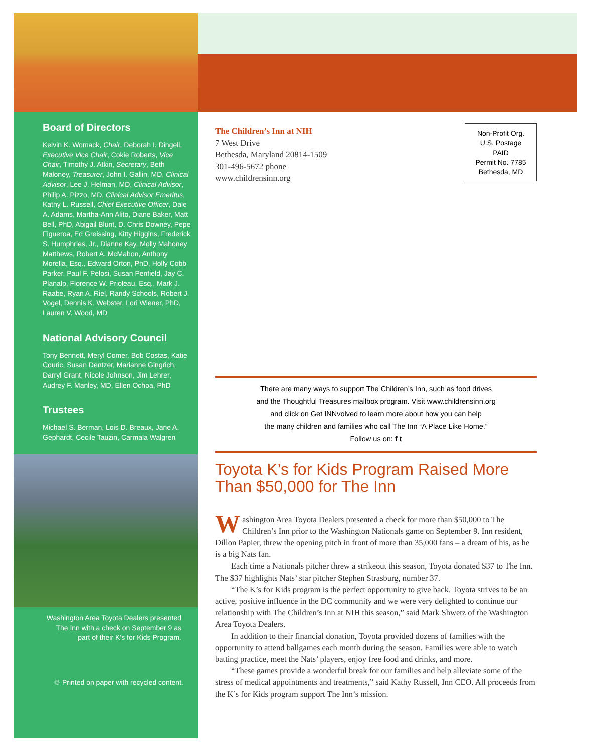Board of Directors
Kelvin K. Womack, Chair, Deborah I. Dingell, Executive Vice Chair, Cokie Roberts, Vice Chair, Timothy J. Atkin, Secretary, Beth Maloney, Treasurer, John I. Gallin, MD, Clinical Advisor, Lee J. Helman, MD, Clinical Advisor, Philip A. Pizzo, MD, Clinical Advisor Emeritus, Kathy L. Russell, Chief Executive Officer, Dale A. Adams, Martha-Ann Alito, Diane Baker, Matt Bell, PhD, Abigail Blunt, D. Chris Downey, Pepe Figueroa, Ed Greissing, Kitty Higgins, Frederick S. Humphries, Jr., Dianne Kay, Molly Mahoney Matthews, Robert A. McMahon, Anthony Morella, Esq., Edward Orton, PhD, Holly Cobb Parker, Paul F. Pelosi, Susan Penfield, Jay C. Planalp, Florence W. Prioleau, Esq., Mark J. Raabe, Ryan A. Riel, Randy Schools, Robert J. Vogel, Dennis K. Webster, Lori Wiener, PhD, Lauren V. Wood, MD
National Advisory Council
Tony Bennett, Meryl Comer, Bob Costas, Katie Couric, Susan Dentzer, Marianne Gingrich, Darryl Grant, Nicole Johnson, Jim Lehrer, Audrey F. Manley, MD, Ellen Ochoa, PhD
Trustees
Michael S. Berman, Lois D. Breaux, Jane A. Gephardt, Cecile Tauzin, Carmala Walgren
Washington Area Toyota Dealers presented The Inn with a check on September 9 as part of their K’s for Kids Program.
♲ Printed on paper with recycled content.
Non-Profit Org.
U.S. Postage
PAID
Permit No. 7785
Bethesda, MD
The Children’s Inn at NIH
7 West Drive
Bethesda, Maryland 20814-1509
301-496-5672 phone
www.childrensinn.org
There are many ways to support The Children’s Inn, such as food drives
and the Thoughtful Treasures mailbox program. Visit www.childrensinn.org
and click on Get INNvolved to learn more about how you can help
the many children and families who call The Inn “A Place Like Home.”
Follow us on: f t
Toyota K’s for Kids Program Raised More Than $50,000 for The Inn
Washington Area Toyota Dealers presented a check for more than $50,000 to The Children’s Inn prior to the Washington Nationals game on September 9. Inn resident, Dillon Papier, threw the opening pitch in front of more than 35,000 fans – a dream of his, as he is a big Nats fan.
Each time a Nationals pitcher threw a strikeout this season, Toyota donated $37 to The Inn. The $37 highlights Nats’ star pitcher Stephen Strasburg, number 37.
“The K’s for Kids program is the perfect opportunity to give back. Toyota strives to be an active, positive influence in the DC community and we were very delighted to continue our relationship with The Children’s Inn at NIH this season,” said Mark Shwetz of the Washington Area Toyota Dealers.
In addition to their financial donation, Toyota provided dozens of families with the opportunity to attend ballgames each month during the season. Families were able to watch batting practice, meet the Nats’ players, enjoy free food and drinks, and more.
“These games provide a wonderful break for our families and help alleviate some of the stress of medical appointments and treatments,” said Kathy Russell, Inn CEO. All proceeds from the K’s for Kids program support The Inn’s mission.